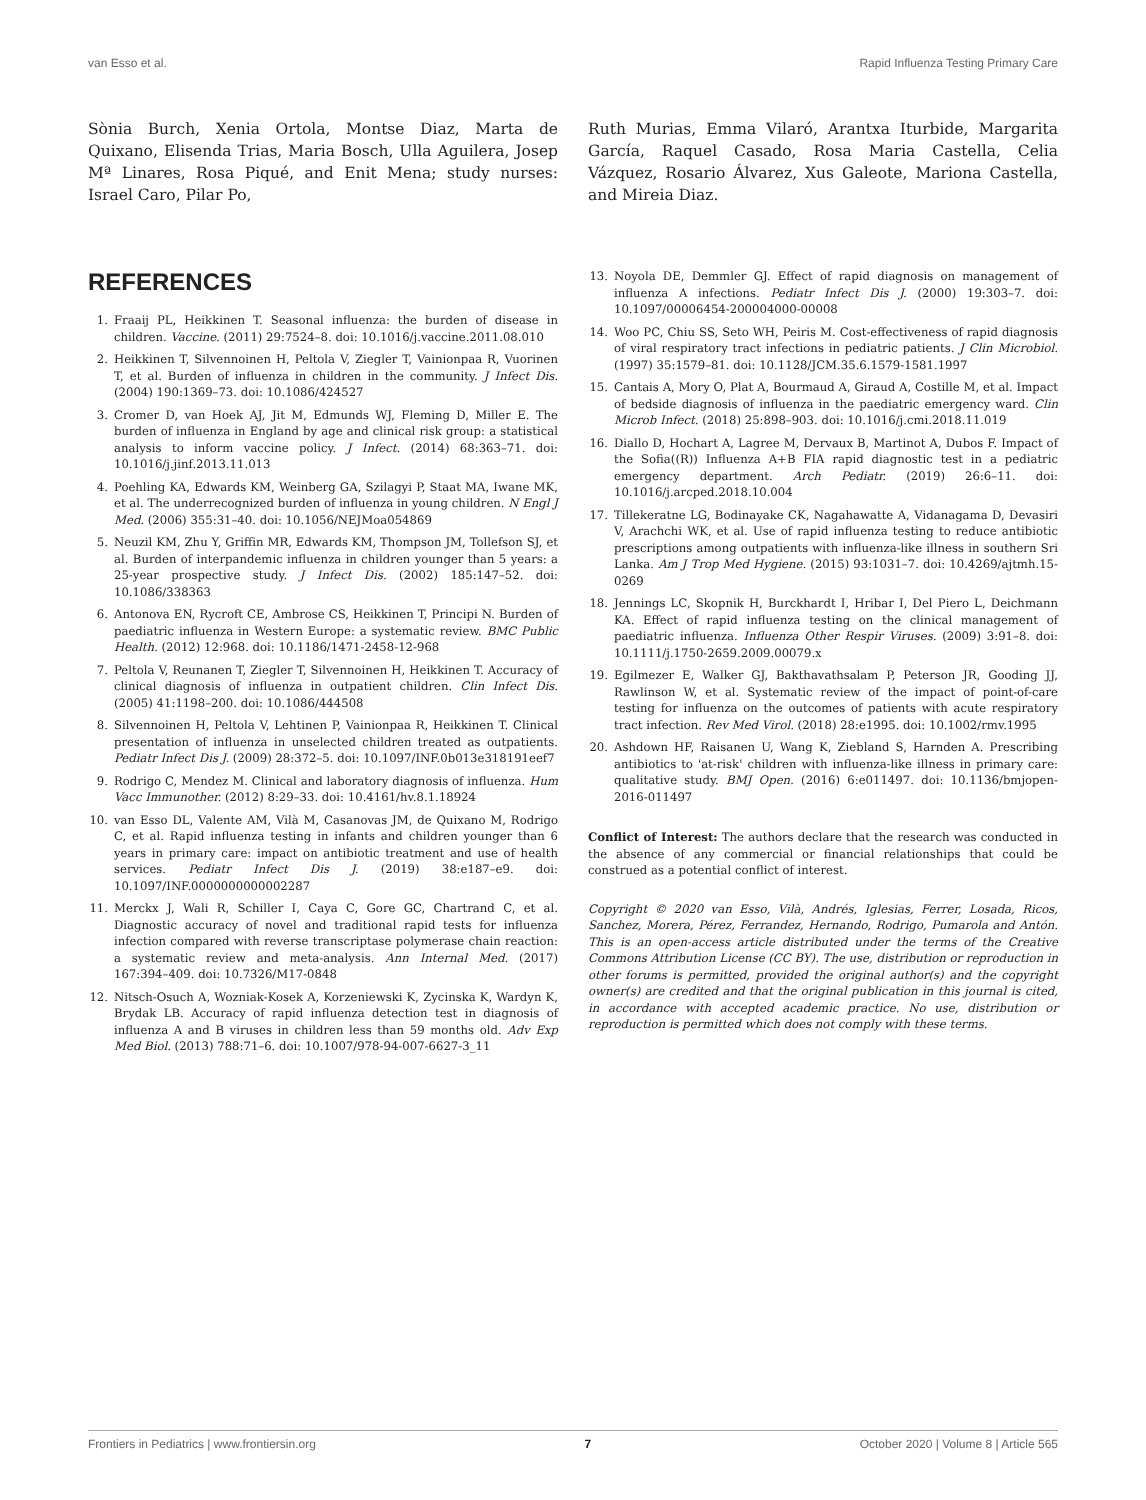van Esso et al. Rapid Influenza Testing Primary Care
Sònia Burch, Xenia Ortola, Montse Diaz, Marta de Quixano, Elisenda Trias, Maria Bosch, Ulla Aguilera, Josep Mª Linares, Rosa Piqué, and Enit Mena; study nurses: Israel Caro, Pilar Po,
REFERENCES
1. Fraaij PL, Heikkinen T. Seasonal influenza: the burden of disease in children. Vaccine. (2011) 29:7524–8. doi: 10.1016/j.vaccine.2011.08.010
2. Heikkinen T, Silvennoinen H, Peltola V, Ziegler T, Vainionpaa R, Vuorinen T, et al. Burden of influenza in children in the community. J Infect Dis. (2004) 190:1369–73. doi: 10.1086/424527
3. Cromer D, van Hoek AJ, Jit M, Edmunds WJ, Fleming D, Miller E. The burden of influenza in England by age and clinical risk group: a statistical analysis to inform vaccine policy. J Infect. (2014) 68:363–71. doi: 10.1016/j.jinf.2013.11.013
4. Poehling KA, Edwards KM, Weinberg GA, Szilagyi P, Staat MA, Iwane MK, et al. The underrecognized burden of influenza in young children. N Engl J Med. (2006) 355:31–40. doi: 10.1056/NEJMoa054869
5. Neuzil KM, Zhu Y, Griffin MR, Edwards KM, Thompson JM, Tollefson SJ, et al. Burden of interpandemic influenza in children younger than 5 years: a 25-year prospective study. J Infect Dis. (2002) 185:147–52. doi: 10.1086/338363
6. Antonova EN, Rycroft CE, Ambrose CS, Heikkinen T, Principi N. Burden of paediatric influenza in Western Europe: a systematic review. BMC Public Health. (2012) 12:968. doi: 10.1186/1471-2458-12-968
7. Peltola V, Reunanen T, Ziegler T, Silvennoinen H, Heikkinen T. Accuracy of clinical diagnosis of influenza in outpatient children. Clin Infect Dis. (2005) 41:1198–200. doi: 10.1086/444508
8. Silvennoinen H, Peltola V, Lehtinen P, Vainionpaa R, Heikkinen T. Clinical presentation of influenza in unselected children treated as outpatients. Pediatr Infect Dis J. (2009) 28:372–5. doi: 10.1097/INF.0b013e318191eef7
9. Rodrigo C, Mendez M. Clinical and laboratory diagnosis of influenza. Hum Vacc Immunother. (2012) 8:29–33. doi: 10.4161/hv.8.1.18924
10. van Esso DL, Valente AM, Vilà M, Casanovas JM, de Quixano M, Rodrigo C, et al. Rapid influenza testing in infants and children younger than 6 years in primary care: impact on antibiotic treatment and use of health services. Pediatr Infect Dis J. (2019) 38:e187–e9. doi: 10.1097/INF.0000000000002287
11. Merckx J, Wali R, Schiller I, Caya C, Gore GC, Chartrand C, et al. Diagnostic accuracy of novel and traditional rapid tests for influenza infection compared with reverse transcriptase polymerase chain reaction: a systematic review and meta-analysis. Ann Internal Med. (2017) 167:394–409. doi: 10.7326/M17-0848
12. Nitsch-Osuch A, Wozniak-Kosek A, Korzeniewski K, Zycinska K, Wardyn K, Brydak LB. Accuracy of rapid influenza detection test in diagnosis of influenza A and B viruses in children less than 59 months old. Adv Exp Med Biol. (2013) 788:71–6. doi: 10.1007/978-94-007-6627-3_11
Ruth Murias, Emma Vilaró, Arantxa Iturbide, Margarita García, Raquel Casado, Rosa Maria Castella, Celia Vázquez, Rosario Álvarez, Xus Galeote, Mariona Castella, and Mireia Diaz.
13. Noyola DE, Demmler GJ. Effect of rapid diagnosis on management of influenza A infections. Pediatr Infect Dis J. (2000) 19:303–7. doi: 10.1097/00006454-200004000-00008
14. Woo PC, Chiu SS, Seto WH, Peiris M. Cost-effectiveness of rapid diagnosis of viral respiratory tract infections in pediatric patients. J Clin Microbiol. (1997) 35:1579–81. doi: 10.1128/JCM.35.6.1579-1581.1997
15. Cantais A, Mory O, Plat A, Bourmaud A, Giraud A, Costille M, et al. Impact of bedside diagnosis of influenza in the paediatric emergency ward. Clin Microb Infect. (2018) 25:898–903. doi: 10.1016/j.cmi.2018.11.019
16. Diallo D, Hochart A, Lagree M, Dervaux B, Martinot A, Dubos F. Impact of the Sofia((R)) Influenza A+B FIA rapid diagnostic test in a pediatric emergency department. Arch Pediatr. (2019) 26:6–11. doi: 10.1016/j.arcped.2018.10.004
17. Tillekeratne LG, Bodinayake CK, Nagahawatte A, Vidanagama D, Devasiri V, Arachchi WK, et al. Use of rapid influenza testing to reduce antibiotic prescriptions among outpatients with influenza-like illness in southern Sri Lanka. Am J Trop Med Hygiene. (2015) 93:1031–7. doi: 10.4269/ajtmh.15-0269
18. Jennings LC, Skopnik H, Burckhardt I, Hribar I, Del Piero L, Deichmann KA. Effect of rapid influenza testing on the clinical management of paediatric influenza. Influenza Other Respir Viruses. (2009) 3:91–8. doi: 10.1111/j.1750-2659.2009.00079.x
19. Egilmezer E, Walker GJ, Bakthavathsalam P, Peterson JR, Gooding JJ, Rawlinson W, et al. Systematic review of the impact of point-of-care testing for influenza on the outcomes of patients with acute respiratory tract infection. Rev Med Virol. (2018) 28:e1995. doi: 10.1002/rmv.1995
20. Ashdown HF, Raisanen U, Wang K, Ziebland S, Harnden A. Prescribing antibiotics to 'at-risk' children with influenza-like illness in primary care: qualitative study. BMJ Open. (2016) 6:e011497. doi: 10.1136/bmjopen-2016-011497
Conflict of Interest: The authors declare that the research was conducted in the absence of any commercial or financial relationships that could be construed as a potential conflict of interest.
Copyright © 2020 van Esso, Vilà, Andrés, Iglesias, Ferrer, Losada, Ricos, Sanchez, Morera, Pérez, Ferrandez, Hernando, Rodrigo, Pumarola and Antón. This is an open-access article distributed under the terms of the Creative Commons Attribution License (CC BY). The use, distribution or reproduction in other forums is permitted, provided the original author(s) and the copyright owner(s) are credited and that the original publication in this journal is cited, in accordance with accepted academic practice. No use, distribution or reproduction is permitted which does not comply with these terms.
Frontiers in Pediatrics | www.frontiersin.org 7 October 2020 | Volume 8 | Article 565